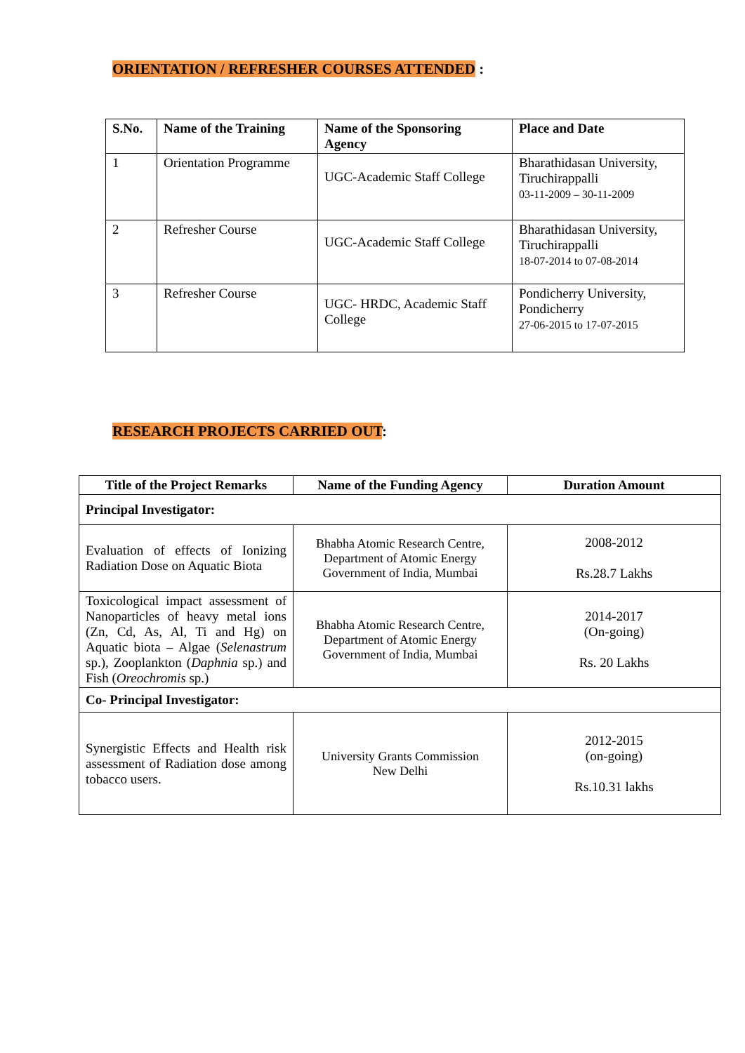ORIENTATION / REFRESHER COURSES ATTENDED :
| S.No. | Name of the Training | Name of the Sponsoring Agency | Place and Date |
| --- | --- | --- | --- |
| 1 | Orientation Programme | UGC-Academic Staff College | Bharathidasan University, Tiruchirappalli 03-11-2009 – 30-11-2009 |
| 2 | Refresher Course | UGC-Academic Staff College | Bharathidasan University, Tiruchirappalli 18-07-2014 to 07-08-2014 |
| 3 | Refresher Course | UGC- HRDC, Academic Staff College | Pondicherry University, Pondicherry 27-06-2015 to 17-07-2015 |
RESEARCH PROJECTS CARRIED OUT:
| Title of the Project Remarks | Name of the Funding Agency | Duration Amount |
| --- | --- | --- |
| Principal Investigator: | | |
| Evaluation of effects of Ionizing Radiation Dose on Aquatic Biota | Bhabha Atomic Research Centre, Department of Atomic Energy Government of India, Mumbai | 2008-2012 Rs.28.7 Lakhs |
| Toxicological impact assessment of Nanoparticles of heavy metal ions (Zn, Cd, As, Al, Ti and Hg) on Aquatic biota – Algae ( Selenastrum sp.), Zooplankton ( Daphnia sp.) and Fish ( Oreochromis sp.) | Bhabha Atomic Research Centre, Department of Atomic Energy Government of India, Mumbai | 2014-2017 (On-going) Rs. 20 Lakhs |
| Co- Principal Investigator: | | |
| Synergistic Effects and Health risk assessment of Radiation dose among tobacco users. | University Grants Commission New Delhi | 2012-2015 (on-going) Rs.10.31 lakhs |